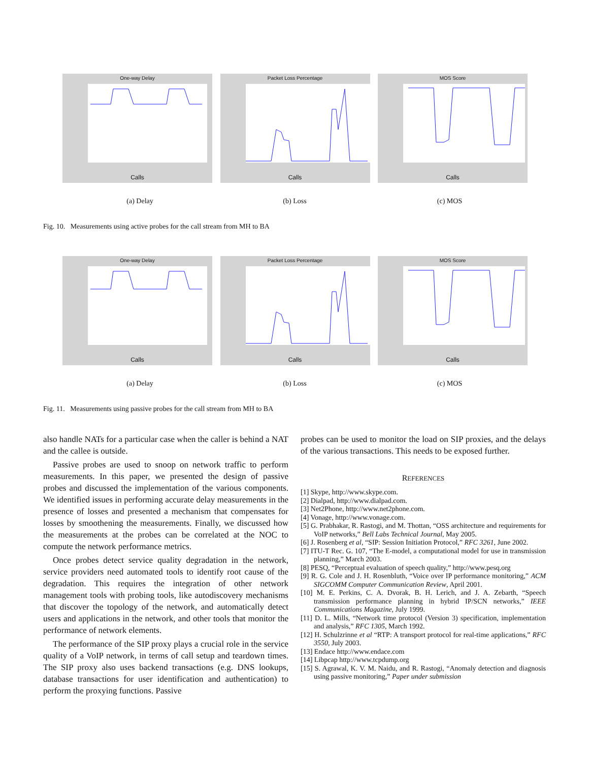One-way Delay
Calls
Packet Loss Percentage
Calls
MOS Score
Calls
(a) Delay (b) Loss (c) MOS
Fig. 10. Measurements using active probes for the call stream from MH to BA
One-way Delay
Calls
Packet Loss Percentage
Calls
MOS Score
Calls
(a) Delay (b) Loss (c) MOS
Fig. 11. Measurements using passive probes for the call stream from MH to BA
also handle NATs for a particular case when the caller is behind a NAT and the callee is outside.
Passive probes are used to snoop on network traffic to perform measurements. In this paper, we presented the design of passive probes and discussed the implementation of the various components. We identified issues in performing accurate delay measurements in the presence of losses and presented a mechanism that compensates for losses by smoothening the measurements. Finally, we discussed how the measurements at the probes can be correlated at the NOC to compute the network performance metrics.
Once probes detect service quality degradation in the network, service providers need automated tools to identify root cause of the degradation. This requires the integration of other network management tools with probing tools, like autodiscovery mechanisms that discover the topology of the network, and automatically detect users and applications in the network, and other tools that monitor the performance of network elements.
The performance of the SIP proxy plays a crucial role in the service quality of a VoIP network, in terms of call setup and teardown times. The SIP proxy also uses backend transactions (e.g. DNS lookups, database transactions for user identification and authentication) to perform the proxying functions. Passive
probes can be used to monitor the load on SIP proxies, and the delays of the various transactions. This needs to be exposed further.
REFERENCES
[1] Skype, http://www.skype.com.
[2] Dialpad, http://www.dialpad.com.
[3] Net2Phone, http://www.net2phone.com.
[4] Vonage, http://www.vonage.com.
[5] G. Prabhakar, R. Rastogi, and M. Thottan, “OSS architecture and requirements for VoIP networks,” Bell Labs Technical Journal, May 2005.
[6] J. Rosenberg et al, “SIP: Session Initiation Protocol,” RFC 3261, June 2002.
[7] ITU-T Rec. G. 107, “The E-model, a computational model for use in transmission planning,” March 2003.
[8] PESQ, “Perceptual evaluation of speech quality,” http://www.pesq.org
[9] R. G. Cole and J. H. Rosenbluth, “Voice over IP performance monitoring,” ACM SIGCOMM Computer Communication Review, April 2001.
[10] M. E. Perkins, C. A. Dvorak, B. H. Lerich, and J. A. Zebarth, “Speech transmission performance planning in hybrid IP/SCN networks,” IEEE Communications Magazine, July 1999.
[11] D. L. Mills, “Network time protocol (Version 3) specification, implementation and analysis,” RFC 1305, March 1992.
[12] H. Schulzrinne et al “RTP: A transport protocol for real-time applications,” RFC 3550, July 2003.
[13] Endace http://www.endace.com
[14] Libpcap http://www.tcpdump.org
[15] S. Agrawal, K. V. M. Naidu, and R. Rastogi, “Anomaly detection and diagnosis using passive monitoring,” Paper under submission